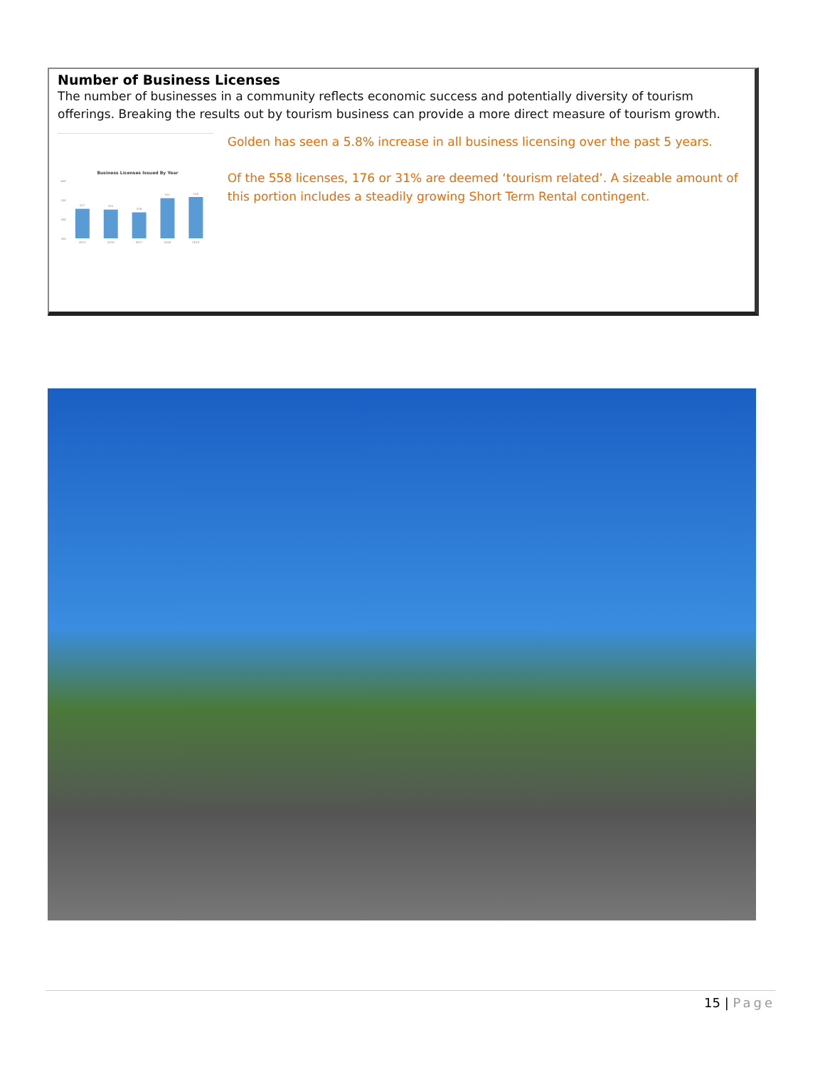Number of Business Licenses
The number of businesses in a community reflects economic success and potentially diversity of tourism offerings. Breaking the results out by tourism business can provide a more direct measure of tourism growth.
Business Licenses Issued By Year
600
550
500
450
527
525
518
555
558
2015
2016
2017
2018
2019
Golden has seen a 5.8% increase in all business licensing over the past 5 years.
Of the 558 licenses, 176 or 31% are deemed ‘tourism related’. A sizeable amount of this portion includes a steadily growing Short Term Rental contingent.
15 | Page